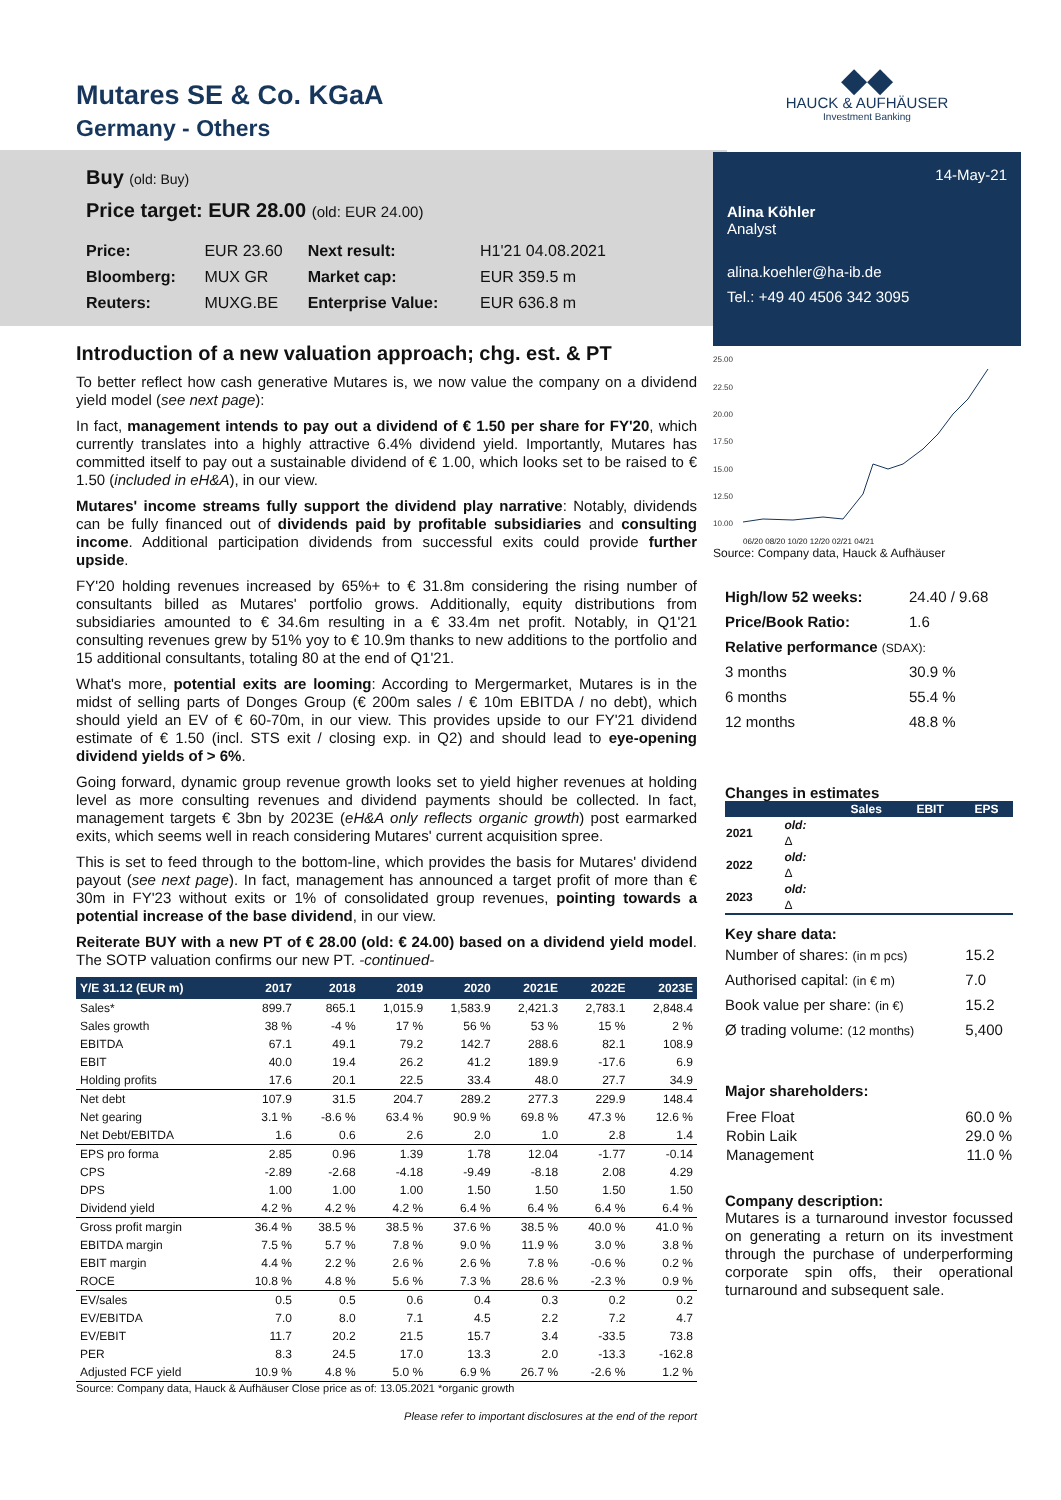Mutares SE & Co. KGaA
Germany - Others
Buy (old: Buy)
Price target: EUR 28.00 (old: EUR 24.00)
| Price: | EUR 23.60 | Next result: | H1'21 04.08.2021 |
| Bloomberg: | MUX GR | Market cap: | EUR 359.5 m |
| Reuters: | MUXG.BE | Enterprise Value: | EUR 636.8 m |
Introduction of a new valuation approach; chg. est. & PT
To better reflect how cash generative Mutares is, we now value the company on a dividend yield model (see next page):
In fact, management intends to pay out a dividend of € 1.50 per share for FY'20, which currently translates into a highly attractive 6.4% dividend yield. Importantly, Mutares has committed itself to pay out a sustainable dividend of € 1.00, which looks set to be raised to € 1.50 (included in eH&A), in our view.
Mutares' income streams fully support the dividend play narrative: Notably, dividends can be fully financed out of dividends paid by profitable subsidiaries and consulting income. Additional participation dividends from successful exits could provide further upside.
FY'20 holding revenues increased by 65%+ to € 31.8m considering the rising number of consultants billed as Mutares' portfolio grows. Additionally, equity distributions from subsidiaries amounted to € 34.6m resulting in a € 33.4m net profit. Notably, in Q1'21 consulting revenues grew by 51% yoy to € 10.9m thanks to new additions to the portfolio and 15 additional consultants, totaling 80 at the end of Q1'21.
What's more, potential exits are looming: According to Mergermarket, Mutares is in the midst of selling parts of Donges Group (€ 200m sales / € 10m EBITDA / no debt), which should yield an EV of € 60-70m, in our view. This provides upside to our FY'21 dividend estimate of € 1.50 (incl. STS exit / closing exp. in Q2) and should lead to eye-opening dividend yields of > 6%.
Going forward, dynamic group revenue growth looks set to yield higher revenues at holding level as more consulting revenues and dividend payments should be collected. In fact, management targets € 3bn by 2023E (eH&A only reflects organic growth) post earmarked exits, which seems well in reach considering Mutares' current acquisition spree.
This is set to feed through to the bottom-line, which provides the basis for Mutares' dividend payout (see next page). In fact, management has announced a target profit of more than € 30m in FY'23 without exits or 1% of consolidated group revenues, pointing towards a potential increase of the base dividend, in our view.
Reiterate BUY with a new PT of € 28.00 (old: € 24.00) based on a dividend yield model. The SOTP valuation confirms our new PT. -continued-
| Y/E 31.12 (EUR m) | 2017 | 2018 | 2019 | 2020 | 2021E | 2022E | 2023E |
| --- | --- | --- | --- | --- | --- | --- | --- |
| Sales* | 899.7 | 865.1 | 1,015.9 | 1,583.9 | 2,421.3 | 2,783.1 | 2,848.4 |
| Sales growth | 38 % | -4 % | 17 % | 56 % | 53 % | 15 % | 2 % |
| EBITDA | 67.1 | 49.1 | 79.2 | 142.7 | 288.6 | 82.1 | 108.9 |
| EBIT | 40.0 | 19.4 | 26.2 | 41.2 | 189.9 | -17.6 | 6.9 |
| Holding profits | 17.6 | 20.1 | 22.5 | 33.4 | 48.0 | 27.7 | 34.9 |
| Net debt | 107.9 | 31.5 | 204.7 | 289.2 | 277.3 | 229.9 | 148.4 |
| Net gearing | 3.1 % | -8.6 % | 63.4 % | 90.9 % | 69.8 % | 47.3 % | 12.6 % |
| Net Debt/EBITDA | 1.6 | 0.6 | 2.6 | 2.0 | 1.0 | 2.8 | 1.4 |
| EPS pro forma | 2.85 | 0.96 | 1.39 | 1.78 | 12.04 | -1.77 | -0.14 |
| CPS | -2.89 | -2.68 | -4.18 | -9.49 | -8.18 | 2.08 | 4.29 |
| DPS | 1.00 | 1.00 | 1.00 | 1.50 | 1.50 | 1.50 | 1.50 |
| Dividend yield | 4.2 % | 4.2 % | 4.2 % | 6.4 % | 6.4 % | 6.4 % | 6.4 % |
| Gross profit margin | 36.4 % | 38.5 % | 38.5 % | 37.6 % | 38.5 % | 40.0 % | 41.0 % |
| EBITDA margin | 7.5 % | 5.7 % | 7.8 % | 9.0 % | 11.9 % | 3.0 % | 3.8 % |
| EBIT margin | 4.4 % | 2.2 % | 2.6 % | 2.6 % | 7.8 % | -0.6 % | 0.2 % |
| ROCE | 10.8 % | 4.8 % | 5.6 % | 7.3 % | 28.6 % | -2.3 % | 0.9 % |
| EV/sales | 0.5 | 0.5 | 0.6 | 0.4 | 0.3 | 0.2 | 0.2 |
| EV/EBITDA | 7.0 | 8.0 | 7.1 | 4.5 | 2.2 | 7.2 | 4.7 |
| EV/EBIT | 11.7 | 20.2 | 21.5 | 15.7 | 3.4 | -33.5 | 73.8 |
| PER | 8.3 | 24.5 | 17.0 | 13.3 | 2.0 | -13.3 | -162.8 |
| Adjusted FCF yield | 10.9 % | 4.8 % | 5.0 % | 6.9 % | 26.7 % | -2.6 % | 1.2 % |
Source: Company data, Hauck & Aufhäuser Close price as of: 13.05.2021 *organic growth
Please refer to important disclosures at the end of the report
◆◆
HAUCK & AUFHÄUSER
Investment Banking
14-May-21
Alina Köhler
Analyst
alina.koehler@ha-ib.de
Tel.: +49 40 4506 342 3095
25.00
22.50
20.00
17.50
15.00
12.50
10.00
06/20 08/20 10/20 12/20 02/21 04/21
Source: Company data, Hauck & Aufhäuser
| High/low 52 weeks: | 24.40 / 9.68 |
| Price/Book Ratio: | 1.6 |
| Relative performance (SDAX): | |
| 3 months | 30.9 % |
| 6 months | 55.4 % |
| 12 months | 48.8 % |
Changes in estimates
| | | Sales | EBIT | EPS |
| --- | --- | --- | --- | --- |
| 2021 | old: | | | |
| | Δ | | | |
| 2022 | old: | | | |
| | Δ | | | |
| 2023 | old: | | | |
| | Δ | | | |
Key share data:
| Number of shares: (in m pcs) | 15.2 |
| Authorised capital: (in € m) | 7.0 |
| Book value per share: (in €) | 15.2 |
| Ø trading volume: (12 months) | 5,400 |
Major shareholders:
| Free Float | 60.0 % |
| Robin Laik | 29.0 % |
| Management | 11.0 % |
Company description:
Mutares is a turnaround investor focussed on generating a return on its investment through the purchase of underperforming corporate spin offs, their operational turnaround and subsequent sale.